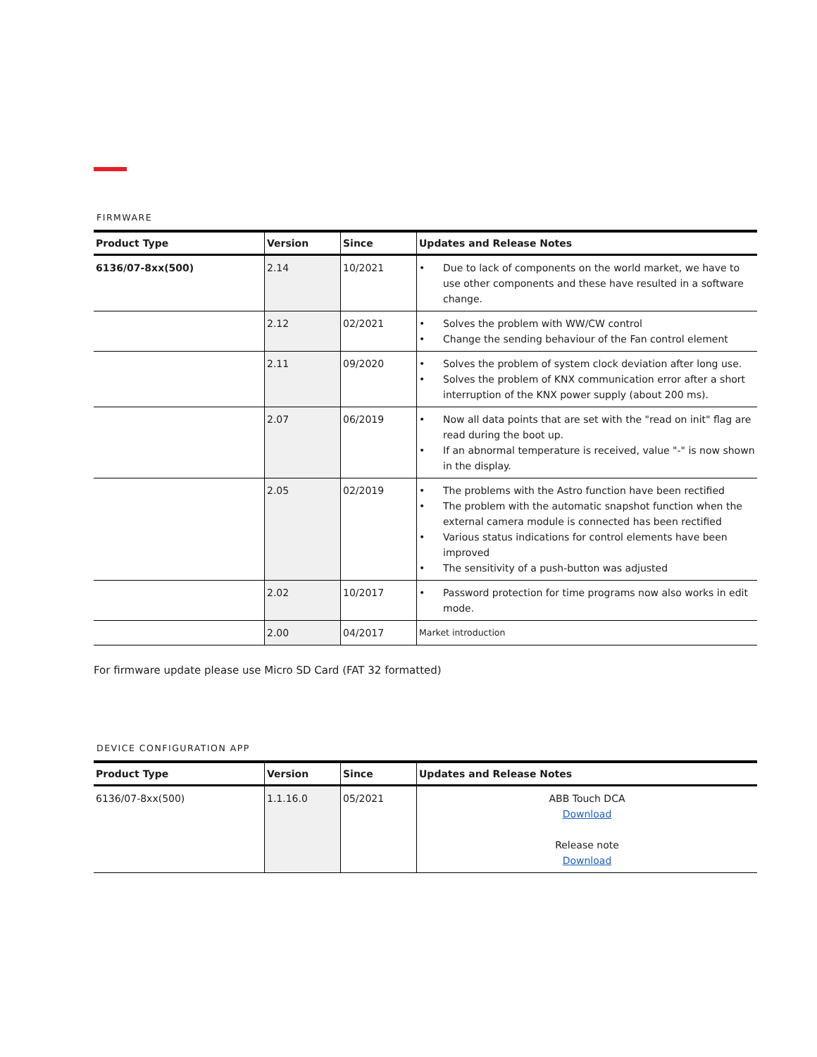FIRMWARE
| Product Type | Version | Since | Updates and Release Notes |
| --- | --- | --- | --- |
| 6136/07-8xx(500) | 2.14 | 10/2021 | • Due to lack of components on the world market, we have to use other components and these have resulted in a software change. |
| | 2.12 | 02/2021 | • Solves the problem with WW/CW control • Change the sending behaviour of the Fan control element |
| | 2.11 | 09/2020 | • Solves the problem of system clock deviation after long use. • Solves the problem of KNX communication error after a short interruption of the KNX power supply (about 200 ms). |
| | 2.07 | 06/2019 | • Now all data points that are set with the "read on init" flag are read during the boot up. • If an abnormal temperature is received, value "-" is now shown in the display. |
| | 2.05 | 02/2019 | • The problems with the Astro function have been rectified • The problem with the automatic snapshot function when the external camera module is connected has been rectified • Various status indications for control elements have been improved • The sensitivity of a push-button was adjusted |
| | 2.02 | 10/2017 | • Password protection for time programs now also works in edit mode. |
| | 2.00 | 04/2017 | Market introduction |
For firmware update please use Micro SD Card (FAT 32 formatted)
DEVICE CONFIGURATION APP
| Product Type | Version | Since | Updates and Release Notes |
| --- | --- | --- | --- |
| 6136/07-8xx(500) | 1.1.16.0 | 05/2021 | ABB Touch DCA Download Release note Download |